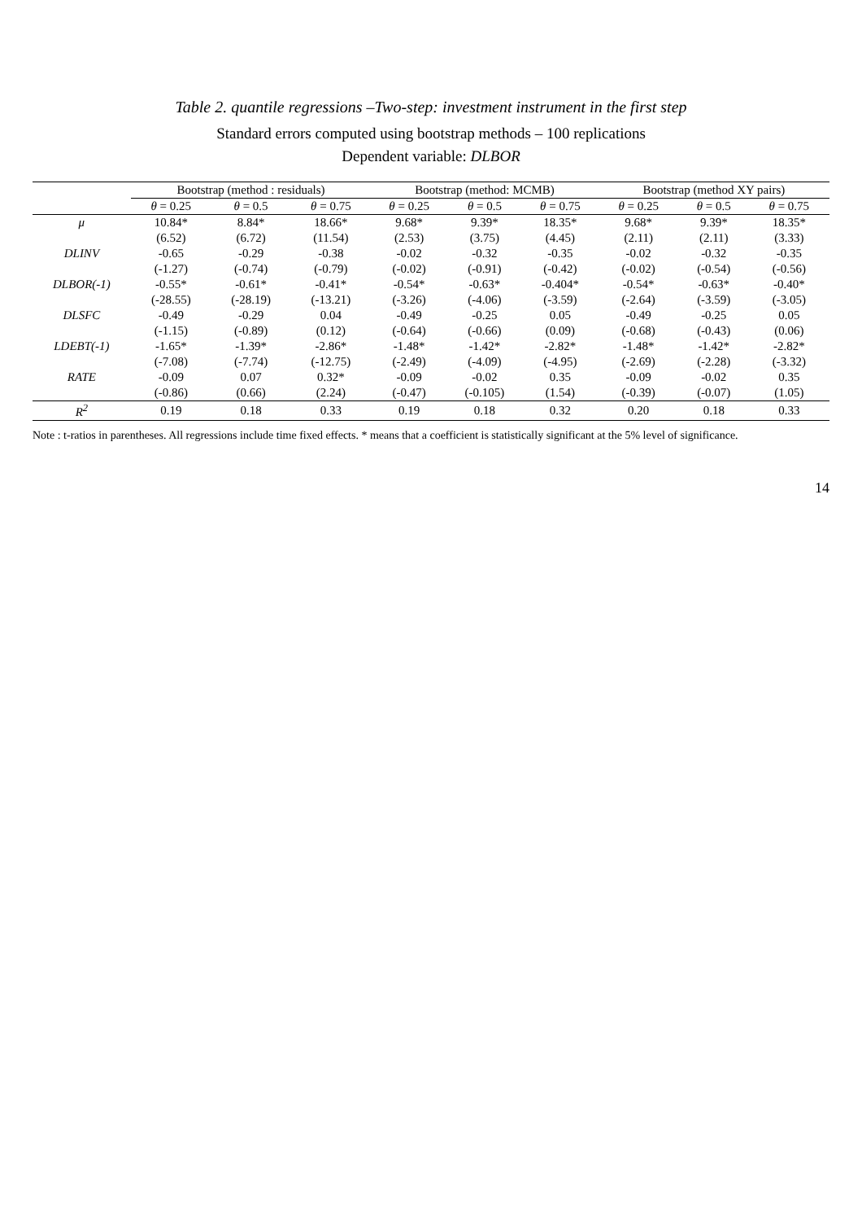Table 2. quantile regressions –Two-step: investment instrument in the first step
Standard errors computed using bootstrap methods – 100 replications
Dependent variable: DLBOR
| | Bootstrap (method : residuals) | | | Bootstrap (method: MCMB) | | | Bootstrap (method XY pairs) | | |
| --- | --- | --- | --- | --- | --- | --- | --- | --- | --- |
| | θ = 0.25 | θ = 0.5 | θ = 0.75 | θ = 0.25 | θ = 0.5 | θ = 0.75 | θ = 0.25 | θ = 0.5 | θ = 0.75 |
| μ | 10.84* | 8.84* | 18.66* | 9.68* | 9.39* | 18.35* | 9.68* | 9.39* | 18.35* |
| | (6.52) | (6.72) | (11.54) | (2.53) | (3.75) | (4.45) | (2.11) | (2.11) | (3.33) |
| DLINV | -0.65 | -0.29 | -0.38 | -0.02 | -0.32 | -0.35 | -0.02 | -0.32 | -0.35 |
| | (-1.27) | (-0.74) | (-0.79) | (-0.02) | (-0.91) | (-0.42) | (-0.02) | (-0.54) | (-0.56) |
| DLBOR(-1) | -0.55* | -0.61* | -0.41* | -0.54* | -0.63* | -0.404* | -0.54* | -0.63* | -0.40* |
| | (-28.55) | (-28.19) | (-13.21) | (-3.26) | (-4.06) | (-3.59) | (-2.64) | (-3.59) | (-3.05) |
| DLSFC | -0.49 | -0.29 | 0.04 | -0.49 | -0.25 | 0.05 | -0.49 | -0.25 | 0.05 |
| | (-1.15) | (-0.89) | (0.12) | (-0.64) | (-0.66) | (0.09) | (-0.68) | (-0.43) | (0.06) |
| LDEBT(-1) | -1.65* | -1.39* | -2.86* | -1.48* | -1.42* | -2.82* | -1.48* | -1.42* | -2.82* |
| | (-7.08) | (-7.74) | (-12.75) | (-2.49) | (-4.09) | (-4.95) | (-2.69) | (-2.28) | (-3.32) |
| RATE | -0.09 | 0.07 | 0.32* | -0.09 | -0.02 | 0.35 | -0.09 | -0.02 | 0.35 |
| | (-0.86) | (0.66) | (2.24) | (-0.47) | (-0.105) | (1.54) | (-0.39) | (-0.07) | (1.05) |
| R<sup>2</sup> | 0.19 | 0.18 | 0.33 | 0.19 | 0.18 | 0.32 | 0.20 | 0.18 | 0.33 |
Note : t-ratios in parentheses. All regressions include time fixed effects. * means that a coefficient is statistically significant at the 5% level of significance.
14